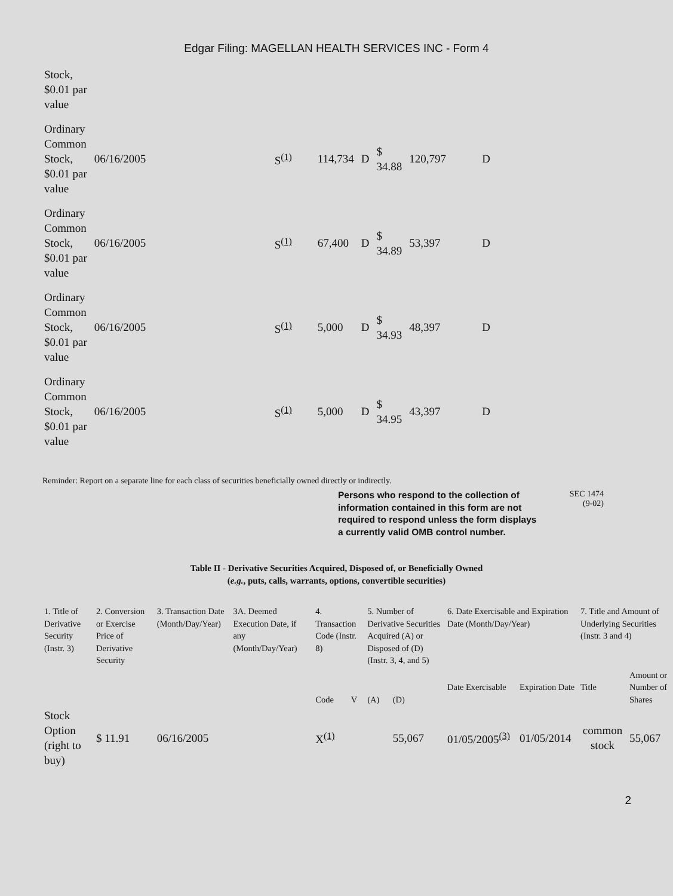Edgar Filing: MAGELLAN HEALTH SERVICES INC - Form 4
| Stock, $0.01 par value | | | | | | | |
| Ordinary Common Stock, $0.01 par value | 06/16/2005 | S<sup>(1)</sup> | 114,734 | D | $ 34.88 | 120,797 | D |
| Ordinary Common Stock, $0.01 par value | 06/16/2005 | S<sup>(1)</sup> | 67,400 | D | $ 34.89 | 53,397 | D |
| Ordinary Common Stock, $0.01 par value | 06/16/2005 | S<sup>(1)</sup> | 5,000 | D | $ 34.93 | 48,397 | D |
| Ordinary Common Stock, $0.01 par value | 06/16/2005 | S<sup>(1)</sup> | 5,000 | D | $ 34.95 | 43,397 | D |
Reminder: Report on a separate line for each class of securities beneficially owned directly or indirectly.
Persons who respond to the collection of information contained in this form are not required to respond unless the form displays a currently valid OMB control number. SEC 1474
(9-02)
Table II - Derivative Securities Acquired, Disposed of, or Beneficially Owned
(e.g., puts, calls, warrants, options, convertible securities)
| 1. Title of Derivative Security (Instr. 3) | 2. Conversion or Exercise Price of Derivative Security | 3. Transaction Date (Month/Day/Year) | 3A. Deemed Execution Date, if any (Month/Day/Year) | 4. Transaction Code (Instr. 8) | | 5. Number of Derivative Securities Acquired (A) or Disposed of (D) (Instr. 3, 4, and 5) | | 6. Date Exercisable and Expiration Date (Month/Day/Year) | | 7. Title and Amount of Underlying Securities (Instr. 3 and 4) | |
| | | | | Code | V | (A) | (D) | Date Exercisable | Expiration Date | Title | Amount or Number of Shares |
| Stock Option (right to buy) | $ 11.91 | 06/16/2005 | | X<sup>(1)</sup> | | | 55,067 | 01/05/2005<sup>(3)</sup> | 01/05/2014 | common stock | 55,067 |
2